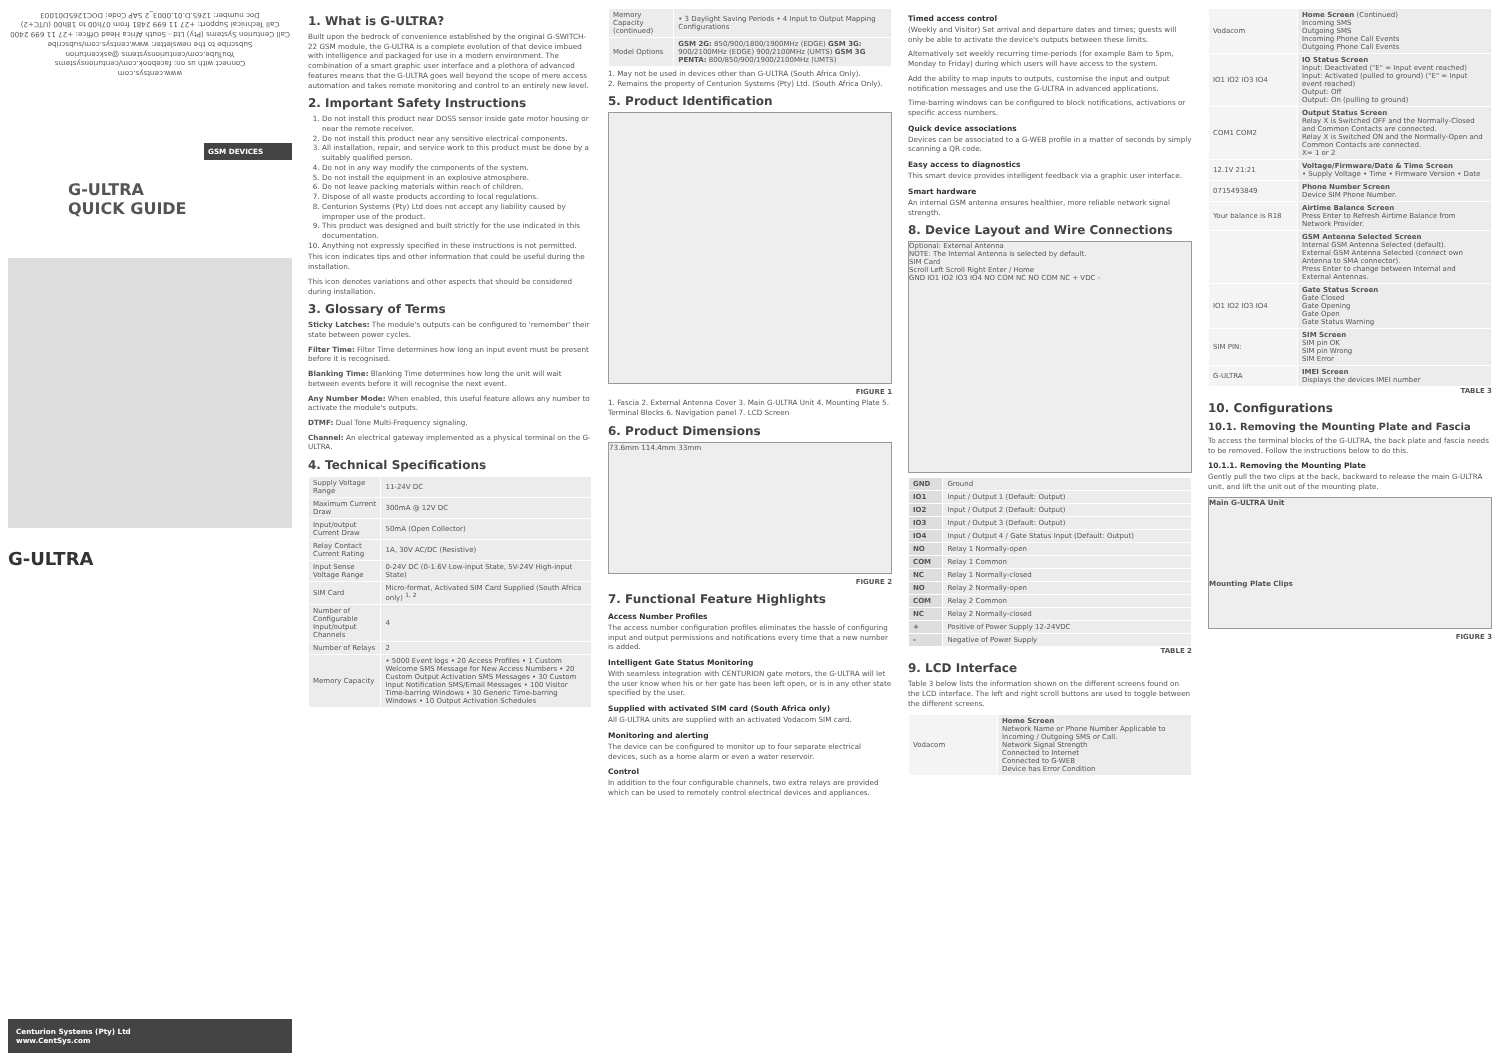www.centsys.com
Connect with us on: facebook.com/centurionsystems YouTube.com/centurionsystems @askcenturion
Subscribe to the newsletter: www.centsys.com/subscribe
Call Centurion Systems (Pty) Ltd - South Africa Head Office: +27 11 699 2400
Call Technical Support: +27 11 699 2481 from 07h00 to 18h00 (UTC+2)
Doc number: 1265.D.01.0003_2 SAP Code: DOC1265D01003
GSM DEVICES
G-ULTRA
QUICK GUIDE
G-ULTRA
Centurion Systems (Pty) Ltd
www.CentSys.com
1. What is G-ULTRA?
Built upon the bedrock of convenience established by the original G-SWITCH-22 GSM module, the G-ULTRA is a complete evolution of that device imbued with intelligence and packaged for use in a modern environment. The combination of a smart graphic user interface and a plethora of advanced features means that the G-ULTRA goes well beyond the scope of mere access automation and takes remote monitoring and control to an entirely new level.
2. Important Safety Instructions
1. Do not install this product near DOSS sensor inside gate motor housing or near the remote receiver.
2. Do not install this product near any sensitive electrical components.
3. All installation, repair, and service work to this product must be done by a suitably qualified person.
4. Do not in any way modify the components of the system.
5. Do not install the equipment in an explosive atmosphere.
6. Do not leave packing materials within reach of children.
7. Dispose of all waste products according to local regulations.
8. Centurion Systems (Pty) Ltd does not accept any liability caused by improper use of the product.
9. This product was designed and built strictly for the use indicated in this documentation.
10. Anything not expressly specified in these instructions is not permitted.
This icon indicates tips and other information that could be useful during the installation.
This icon denotes variations and other aspects that should be considered during installation.
3. Glossary of Terms
Sticky Latches: The module's outputs can be configured to 'remember' their state between power cycles.
Filter Time: Filter Time determines how long an input event must be present before it is recognised.
Blanking Time: Blanking Time determines how long the unit will wait between events before it will recognise the next event.
Any Number Mode: When enabled, this useful feature allows any number to activate the module's outputs.
DTMF: Dual Tone Multi-Frequency signaling.
Channel: An electrical gateway implemented as a physical terminal on the G-ULTRA.
4. Technical Specifications
| Supply Voltage Range | 11-24V DC |
| Maximum Current Draw | 300mA @ 12V DC |
| Input/output Current Draw | 50mA (Open Collector) |
| Relay Contact Current Rating | 1A, 30V AC/DC (Resistive) |
| Input Sense Voltage Range | 0-24V DC (0-1.6V Low-input State, 5V-24V High-input State) |
| SIM Card | Micro-format, Activated SIM Card Supplied (South Africa only) <sup>1, 2</sup> |
| Number of Configurable Input/output Channels | 4 |
| Number of Relays | 2 |
| Memory Capacity | • 5000 Event logs • 20 Access Profiles • 1 Custom Welcome SMS Message for New Access Numbers • 20 Custom Output Activation SMS Messages • 30 Custom Input Notification SMS/Email Messages • 100 Visitor Time-barring Windows • 30 Generic Time-barring Windows • 10 Output Activation Schedules |
| Memory Capacity (continued) | • 3 Daylight Saving Periods • 4 Input to Output Mapping Configurations |
| Model Options | GSM 2G: 850/900/1800/1900MHz (EDGE) GSM 3G: 900/2100MHz (EDGE) 900/2100MHz (UMTS) GSM 3G PENTA: 800/850/900/1900/2100MHz (UMTS) |
1. May not be used in devices other than G-ULTRA (South Africa Only).
2. Remains the property of Centurion Systems (Pty) Ltd. (South Africa Only).
5. Product Identification
FIGURE 1
1. Fascia 2. External Antenna Cover 3. Main G-ULTRA Unit 4. Mounting Plate 5. Terminal Blocks 6. Navigation panel 7. LCD Screen
6. Product Dimensions
73.6mm 114.4mm 33mm
FIGURE 2
7. Functional Feature Highlights
Access Number Profiles
The access number configuration profiles eliminates the hassle of configuring input and output permissions and notifications every time that a new number is added.
Intelligent Gate Status Monitoring
With seamless integration with CENTURION gate motors, the G-ULTRA will let the user know when his or her gate has been left open, or is in any other state specified by the user.
Supplied with activated SIM card (South Africa only)
All G-ULTRA units are supplied with an activated Vodacom SIM card.
Monitoring and alerting
The device can be configured to monitor up to four separate electrical devices, such as a home alarm or even a water reservoir.
Control
In addition to the four configurable channels, two extra relays are provided which can be used to remotely control electrical devices and appliances.
Timed access control
(Weekly and Visitor) Set arrival and departure dates and times; guests will only be able to activate the device's outputs between these limits.
Alternatively set weekly recurring time-periods (for example 8am to 5pm, Monday to Friday) during which users will have access to the system.
Add the ability to map inputs to outputs, customise the input and output notification messages and use the G-ULTRA in advanced applications.
Time-barring windows can be configured to block notifications, activations or specific access numbers.
Quick device associations
Devices can be associated to a G-WEB profile in a matter of seconds by simply scanning a QR code.
Easy access to diagnostics
This smart device provides intelligent feedback via a graphic user interface.
Smart hardware
An internal GSM antenna ensures healthier, more reliable network signal strength.
8. Device Layout and Wire Connections
Optional: External Antenna
NOTE: The Internal Antenna is selected by default.
SIM Card
Scroll Left Scroll Right Enter / Home
GND IO1 IO2 IO3 IO4 NO COM NC NO COM NC + VDC -
| GND | Ground |
| IO1 | Input / Output 1 (Default: Output) |
| IO2 | Input / Output 2 (Default: Output) |
| IO3 | Input / Output 3 (Default: Output) |
| IO4 | Input / Output 4 / Gate Status Input (Default: Output) |
| NO | Relay 1 Normally-open |
| COM | Relay 1 Common |
| NC | Relay 1 Normally-closed |
| NO | Relay 2 Normally-open |
| COM | Relay 2 Common |
| NC | Relay 2 Normally-closed |
| + | Positive of Power Supply 12-24VDC |
| - | Negative of Power Supply |
TABLE 2
9. LCD Interface
Table 3 below lists the information shown on the different screens found on the LCD interface. The left and right scroll buttons are used to toggle between the different screens.
| Vodacom | Home Screen Network Name or Phone Number Applicable to Incoming / Outgoing SMS or Call. Network Signal Strength Connected to Internet Connected to G-WEB Device has Error Condition |
| Vodacom | Home Screen (Continued) Incoming SMS Outgoing SMS Incoming Phone Call Events Outgoing Phone Call Events |
| IO1 IO2 IO3 IO4 | IO Status Screen Input: Deactivated ("E" = Input event reached) Input: Activated (pulled to ground) ("E" = Input event reached) Output: Off Output: On (pulling to ground) |
| COM1 COM2 | Output Status Screen Relay X is Switched OFF and the Normally-Closed and Common Contacts are connected. Relay X is Switched ON and the Normally-Open and Common Contacts are connected. X= 1 or 2 |
| 12.1V 21:21 | Voltage/Firmware/Date & Time Screen • Supply Voltage • Time • Firmware Version • Date |
| 0715493849 | Phone Number Screen Device SIM Phone Number. |
| Your balance is R18 | Airtime Balance Screen Press Enter to Refresh Airtime Balance from Network Provider. |
| | GSM Antenna Selected Screen Internal GSM Antenna Selected (default). External GSM Antenna Selected (connect own Antenna to SMA connector). Press Enter to change between Internal and External Antennas. |
| IO1 IO2 IO3 IO4 | Gate Status Screen Gate Closed Gate Opening Gate Open Gate Status Warning |
| SIM PIN: | SIM Screen SIM pin OK SIM pin Wrong SIM Error |
| G-ULTRA | IMEI Screen Displays the devices IMEI number |
TABLE 3
10. Configurations
10.1. Removing the Mounting Plate and Fascia
To access the terminal blocks of the G-ULTRA, the back plate and fascia needs to be removed. Follow the instructions below to do this.
10.1.1. Removing the Mounting Plate
Gently pull the two clips at the back, backward to release the main G-ULTRA unit, and lift the unit out of the mounting plate.
Main G-ULTRA Unit
Mounting Plate Clips
FIGURE 3